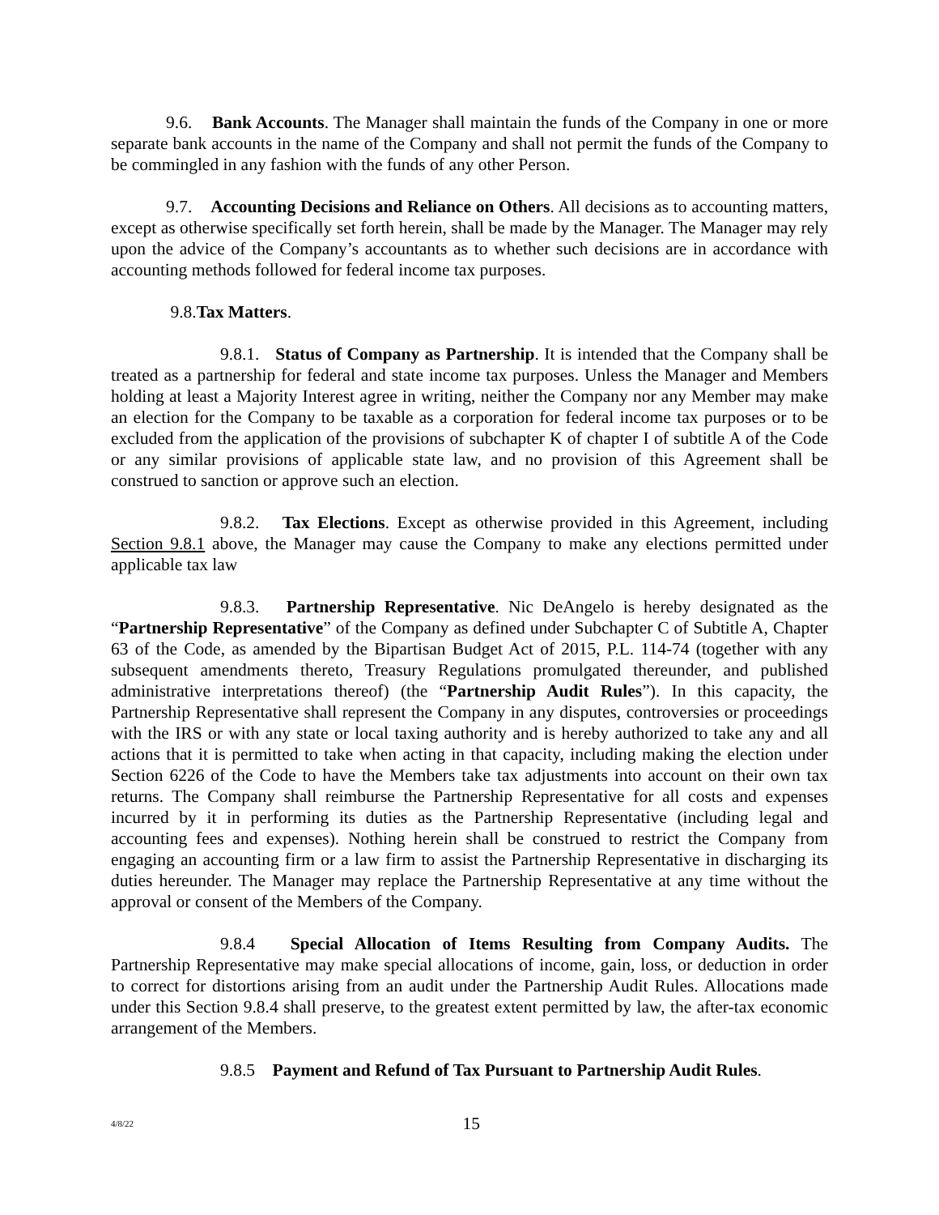9.6. Bank Accounts. The Manager shall maintain the funds of the Company in one or more separate bank accounts in the name of the Company and shall not permit the funds of the Company to be commingled in any fashion with the funds of any other Person.
9.7. Accounting Decisions and Reliance on Others. All decisions as to accounting matters, except as otherwise specifically set forth herein, shall be made by the Manager. The Manager may rely upon the advice of the Company’s accountants as to whether such decisions are in accordance with accounting methods followed for federal income tax purposes.
9.8.Tax Matters.
9.8.1. Status of Company as Partnership. It is intended that the Company shall be treated as a partnership for federal and state income tax purposes. Unless the Manager and Members holding at least a Majority Interest agree in writing, neither the Company nor any Member may make an election for the Company to be taxable as a corporation for federal income tax purposes or to be excluded from the application of the provisions of subchapter K of chapter I of subtitle A of the Code or any similar provisions of applicable state law, and no provision of this Agreement shall be construed to sanction or approve such an election.
9.8.2. Tax Elections. Except as otherwise provided in this Agreement, including Section 9.8.1 above, the Manager may cause the Company to make any elections permitted under applicable tax law
9.8.3. Partnership Representative. Nic DeAngelo is hereby designated as the “Partnership Representative” of the Company as defined under Subchapter C of Subtitle A, Chapter 63 of the Code, as amended by the Bipartisan Budget Act of 2015, P.L. 114-74 (together with any subsequent amendments thereto, Treasury Regulations promulgated thereunder, and published administrative interpretations thereof) (the “Partnership Audit Rules”). In this capacity, the Partnership Representative shall represent the Company in any disputes, controversies or proceedings with the IRS or with any state or local taxing authority and is hereby authorized to take any and all actions that it is permitted to take when acting in that capacity, including making the election under Section 6226 of the Code to have the Members take tax adjustments into account on their own tax returns. The Company shall reimburse the Partnership Representative for all costs and expenses incurred by it in performing its duties as the Partnership Representative (including legal and accounting fees and expenses). Nothing herein shall be construed to restrict the Company from engaging an accounting firm or a law firm to assist the Partnership Representative in discharging its duties hereunder. The Manager may replace the Partnership Representative at any time without the approval or consent of the Members of the Company.
9.8.4 Special Allocation of Items Resulting from Company Audits. The Partnership Representative may make special allocations of income, gain, loss, or deduction in order to correct for distortions arising from an audit under the Partnership Audit Rules. Allocations made under this Section 9.8.4 shall preserve, to the greatest extent permitted by law, the after-tax economic arrangement of the Members.
9.8.5 Payment and Refund of Tax Pursuant to Partnership Audit Rules.
4/8/22 15